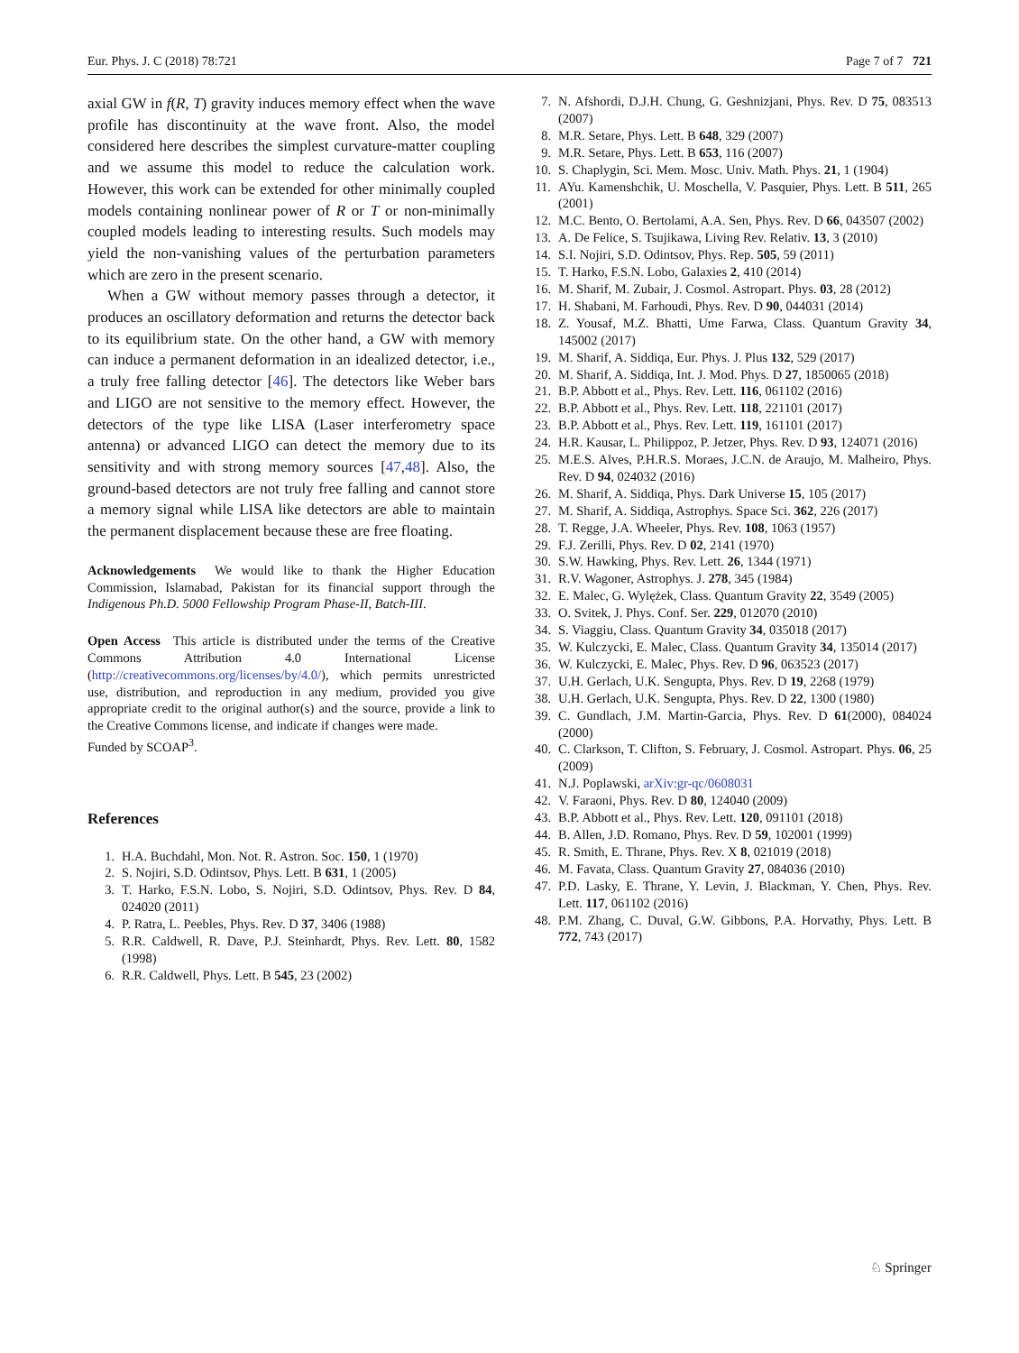Eur. Phys. J. C (2018) 78:721 Page 7 of 7 721
axial GW in f(R, T) gravity induces memory effect when the wave profile has discontinuity at the wave front. Also, the model considered here describes the simplest curvature-matter coupling and we assume this model to reduce the calculation work. However, this work can be extended for other minimally coupled models containing nonlinear power of R or T or non-minimally coupled models leading to interesting results. Such models may yield the non-vanishing values of the perturbation parameters which are zero in the present scenario.
When a GW without memory passes through a detector, it produces an oscillatory deformation and returns the detector back to its equilibrium state. On the other hand, a GW with memory can induce a permanent deformation in an idealized detector, i.e., a truly free falling detector [46]. The detectors like Weber bars and LIGO are not sensitive to the memory effect. However, the detectors of the type like LISA (Laser interferometry space antenna) or advanced LIGO can detect the memory due to its sensitivity and with strong memory sources [47,48]. Also, the ground-based detectors are not truly free falling and cannot store a memory signal while LISA like detectors are able to maintain the permanent displacement because these are free floating.
Acknowledgements We would like to thank the Higher Education Commission, Islamabad, Pakistan for its financial support through the Indigenous Ph.D. 5000 Fellowship Program Phase-II, Batch-III.
Open Access This article is distributed under the terms of the Creative Commons Attribution 4.0 International License (http://creativecommons.org/licenses/by/4.0/), which permits unrestricted use, distribution, and reproduction in any medium, provided you give appropriate credit to the original author(s) and the source, provide a link to the Creative Commons license, and indicate if changes were made.
Funded by SCOAP<sup>3</sup>.
References
1. H.A. Buchdahl, Mon. Not. R. Astron. Soc. 150, 1 (1970)
2. S. Nojiri, S.D. Odintsov, Phys. Lett. B 631, 1 (2005)
3. T. Harko, F.S.N. Lobo, S. Nojiri, S.D. Odintsov, Phys. Rev. D 84, 024020 (2011)
4. P. Ratra, L. Peebles, Phys. Rev. D 37, 3406 (1988)
5. R.R. Caldwell, R. Dave, P.J. Steinhardt, Phys. Rev. Lett. 80, 1582 (1998)
6. R.R. Caldwell, Phys. Lett. B 545, 23 (2002)
7. N. Afshordi, D.J.H. Chung, G. Geshnizjani, Phys. Rev. D 75, 083513 (2007)
8. M.R. Setare, Phys. Lett. B 648, 329 (2007)
9. M.R. Setare, Phys. Lett. B 653, 116 (2007)
10. S. Chaplygin, Sci. Mem. Mosc. Univ. Math. Phys. 21, 1 (1904)
11. AYu. Kamenshchik, U. Moschella, V. Pasquier, Phys. Lett. B 511, 265 (2001)
12. M.C. Bento, O. Bertolami, A.A. Sen, Phys. Rev. D 66, 043507 (2002)
13. A. De Felice, S. Tsujikawa, Living Rev. Relativ. 13, 3 (2010)
14. S.I. Nojiri, S.D. Odintsov, Phys. Rep. 505, 59 (2011)
15. T. Harko, F.S.N. Lobo, Galaxies 2, 410 (2014)
16. M. Sharif, M. Zubair, J. Cosmol. Astropart. Phys. 03, 28 (2012)
17. H. Shabani, M. Farhoudi, Phys. Rev. D 90, 044031 (2014)
18. Z. Yousaf, M.Z. Bhatti, Ume Farwa, Class. Quantum Gravity 34, 145002 (2017)
19. M. Sharif, A. Siddiqa, Eur. Phys. J. Plus 132, 529 (2017)
20. M. Sharif, A. Siddiqa, Int. J. Mod. Phys. D 27, 1850065 (2018)
21. B.P. Abbott et al., Phys. Rev. Lett. 116, 061102 (2016)
22. B.P. Abbott et al., Phys. Rev. Lett. 118, 221101 (2017)
23. B.P. Abbott et al., Phys. Rev. Lett. 119, 161101 (2017)
24. H.R. Kausar, L. Philippoz, P. Jetzer, Phys. Rev. D 93, 124071 (2016)
25. M.E.S. Alves, P.H.R.S. Moraes, J.C.N. de Araujo, M. Malheiro, Phys. Rev. D 94, 024032 (2016)
26. M. Sharif, A. Siddiqa, Phys. Dark Universe 15, 105 (2017)
27. M. Sharif, A. Siddiqa, Astrophys. Space Sci. 362, 226 (2017)
28. T. Regge, J.A. Wheeler, Phys. Rev. 108, 1063 (1957)
29. F.J. Zerilli, Phys. Rev. D 02, 2141 (1970)
30. S.W. Hawking, Phys. Rev. Lett. 26, 1344 (1971)
31. R.V. Wagoner, Astrophys. J. 278, 345 (1984)
32. E. Malec, G. Wylężek, Class. Quantum Gravity 22, 3549 (2005)
33. O. Svitek, J. Phys. Conf. Ser. 229, 012070 (2010)
34. S. Viaggiu, Class. Quantum Gravity 34, 035018 (2017)
35. W. Kulczycki, E. Malec, Class. Quantum Gravity 34, 135014 (2017)
36. W. Kulczycki, E. Malec, Phys. Rev. D 96, 063523 (2017)
37. U.H. Gerlach, U.K. Sengupta, Phys. Rev. D 19, 2268 (1979)
38. U.H. Gerlach, U.K. Sengupta, Phys. Rev. D 22, 1300 (1980)
39. C. Gundlach, J.M. Martin-Garcia, Phys. Rev. D 61(2000), 084024 (2000)
40. C. Clarkson, T. Clifton, S. February, J. Cosmol. Astropart. Phys. 06, 25 (2009)
41. N.J. Poplawski, arXiv:gr-qc/0608031
42. V. Faraoni, Phys. Rev. D 80, 124040 (2009)
43. B.P. Abbott et al., Phys. Rev. Lett. 120, 091101 (2018)
44. B. Allen, J.D. Romano, Phys. Rev. D 59, 102001 (1999)
45. R. Smith, E. Thrane, Phys. Rev. X 8, 021019 (2018)
46. M. Favata, Class. Quantum Gravity 27, 084036 (2010)
47. P.D. Lasky, E. Thrane, Y. Levin, J. Blackman, Y. Chen, Phys. Rev. Lett. 117, 061102 (2016)
48. P.M. Zhang, C. Duval, G.W. Gibbons, P.A. Horvathy, Phys. Lett. B 772, 743 (2017)
♘ Springer